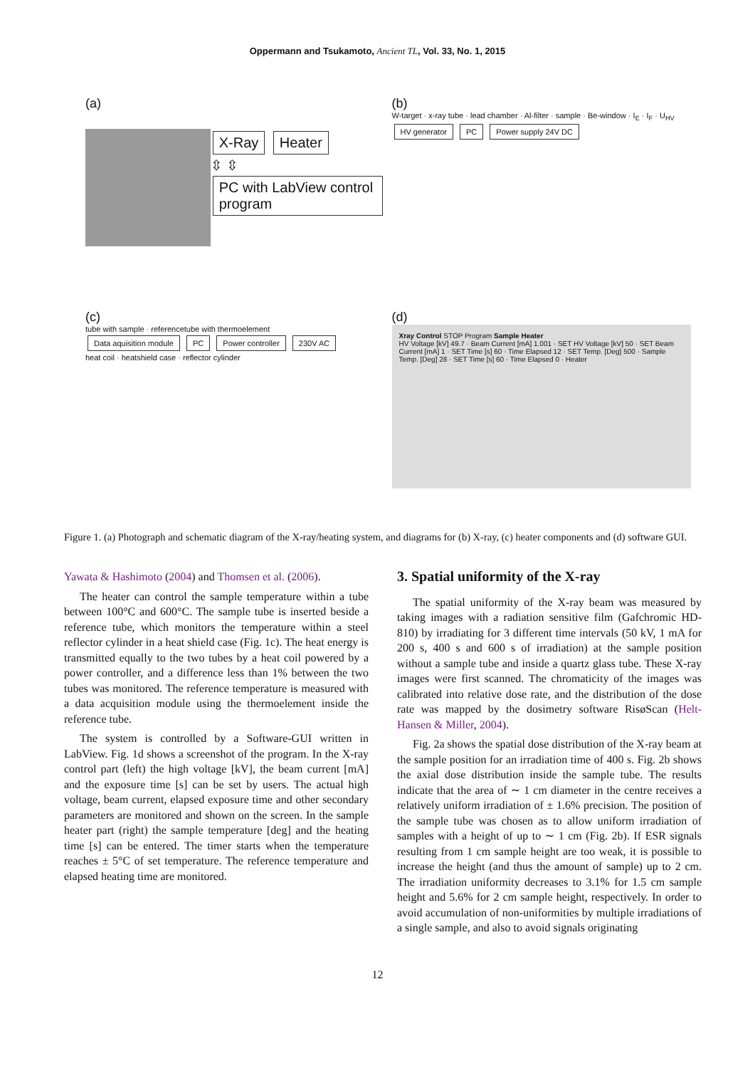Oppermann and Tsukamoto, Ancient TL, Vol. 33, No. 1, 2015
(a)
X-Ray Heater
⇳ ⇳
PC with LabView control program
(b)
W-target · x-ray tube · lead chamber · Al-filter · sample · Be-window · I<sub>E</sub> · I<sub>F</sub> · U<sub>HV</sub>
HV generator PC Power supply 24V DC
(c)
tube with sample · referencetube with thermoelement
Data aquisition module PC Power controller 230V AC
heat coil · heatshield case · reflector cylinder
(d)
Xray Control STOP Program Sample Heater
HV Voltage [kV] 49.7 · Beam Current [mA] 1.001 · SET HV Voltage [kV] 50 · SET Beam Current [mA] 1 · SET Time [s] 60 · Time Elapsed 12 · SET Temp. [Deg] 500 · Sample Temp. [Deg] 28 · SET Time [s] 60 · Time Elapsed 0 · Heater
Figure 1. (a) Photograph and schematic diagram of the X-ray/heating system, and diagrams for (b) X-ray, (c) heater components and (d) software GUI.
Yawata & Hashimoto (2004) and Thomsen et al. (2006).
The heater can control the sample temperature within a tube between 100°C and 600°C. The sample tube is inserted beside a reference tube, which monitors the temperature within a steel reflector cylinder in a heat shield case (Fig. 1c). The heat energy is transmitted equally to the two tubes by a heat coil powered by a power controller, and a difference less than 1% between the two tubes was monitored. The reference temperature is measured with a data acquisition module using the thermoelement inside the reference tube.
The system is controlled by a Software-GUI written in LabView. Fig. 1d shows a screenshot of the program. In the X-ray control part (left) the high voltage [kV], the beam current [mA] and the exposure time [s] can be set by users. The actual high voltage, beam current, elapsed exposure time and other secondary parameters are monitored and shown on the screen. In the sample heater part (right) the sample temperature [deg] and the heating time [s] can be entered. The timer starts when the temperature reaches ± 5°C of set temperature. The reference temperature and elapsed heating time are monitored.
3. Spatial uniformity of the X-ray
The spatial uniformity of the X-ray beam was measured by taking images with a radiation sensitive film (Gafchromic HD-810) by irradiating for 3 different time intervals (50 kV, 1 mA for 200 s, 400 s and 600 s of irradiation) at the sample position without a sample tube and inside a quartz glass tube. These X-ray images were first scanned. The chromaticity of the images was calibrated into relative dose rate, and the distribution of the dose rate was mapped by the dosimetry software RisøScan (Helt-Hansen & Miller, 2004).
Fig. 2a shows the spatial dose distribution of the X-ray beam at the sample position for an irradiation time of 400 s. Fig. 2b shows the axial dose distribution inside the sample tube. The results indicate that the area of ∼ 1 cm diameter in the centre receives a relatively uniform irradiation of ± 1.6% precision. The position of the sample tube was chosen as to allow uniform irradiation of samples with a height of up to ∼ 1 cm (Fig. 2b). If ESR signals resulting from 1 cm sample height are too weak, it is possible to increase the height (and thus the amount of sample) up to 2 cm. The irradiation uniformity decreases to 3.1% for 1.5 cm sample height and 5.6% for 2 cm sample height, respectively. In order to avoid accumulation of non-uniformities by multiple irradiations of a single sample, and also to avoid signals originating
12